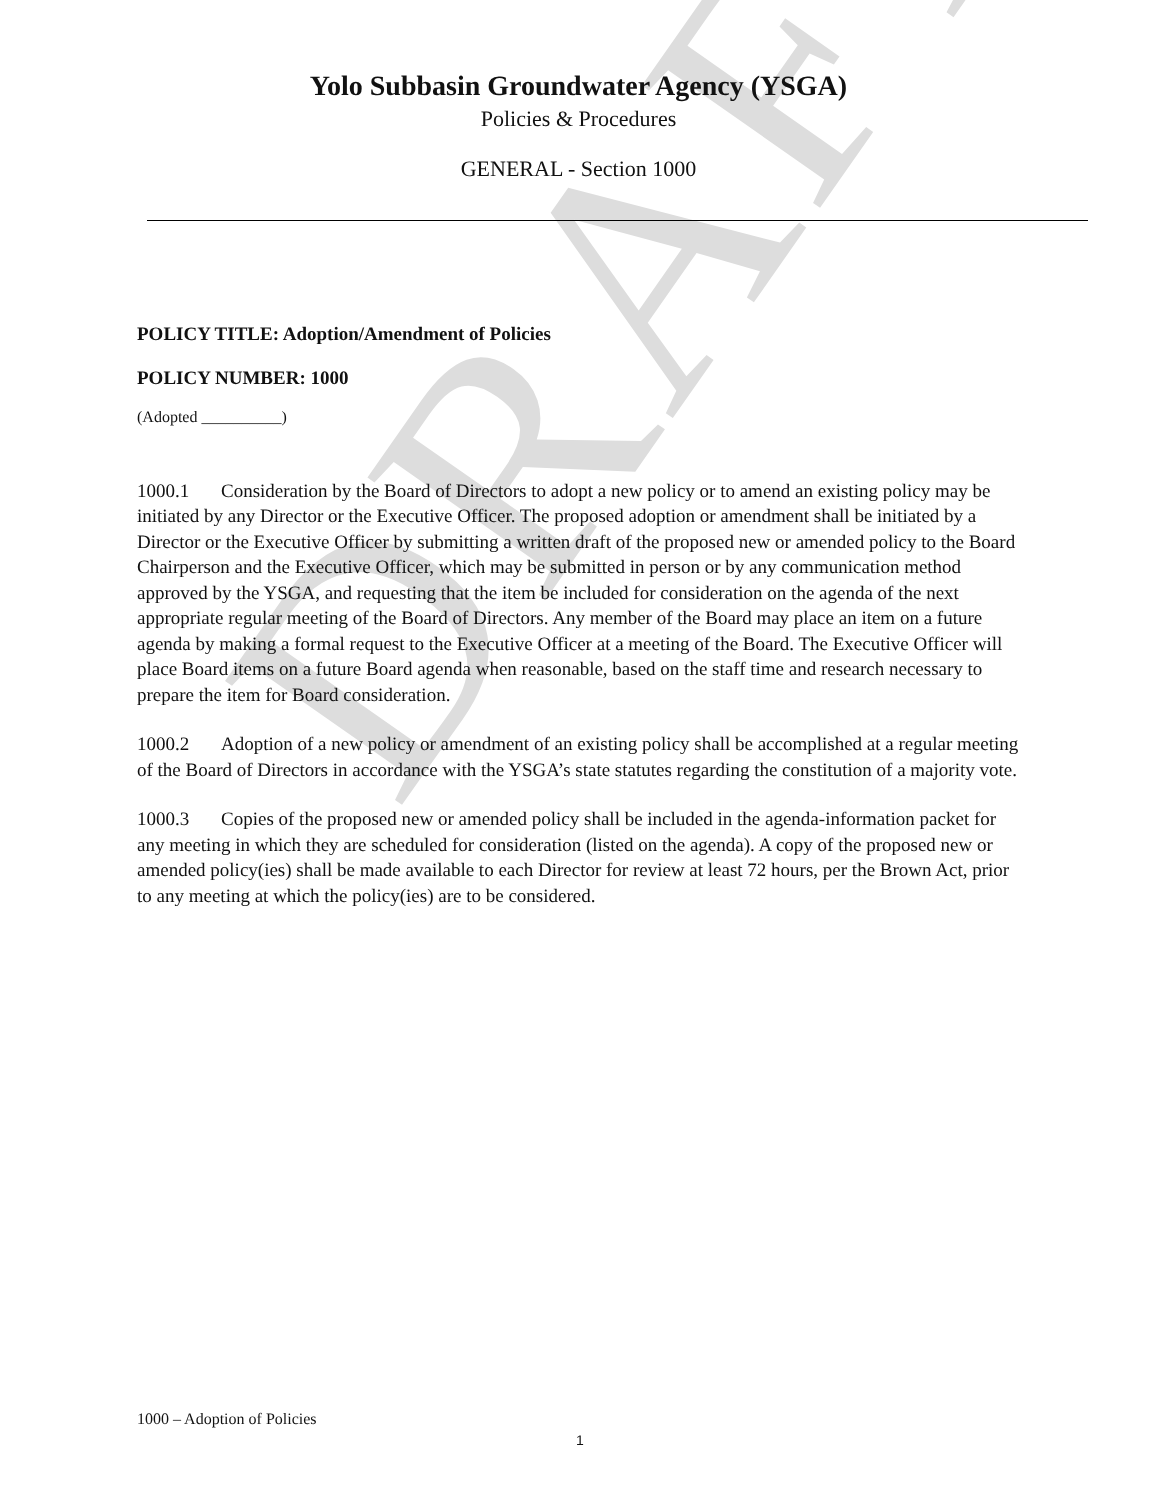DRAFT
Yolo Subbasin Groundwater Agency (YSGA)
Policies & Procedures
GENERAL - Section 1000
POLICY TITLE: Adoption/Amendment of Policies
POLICY NUMBER: 1000
(Adopted __________)
1000.1 Consideration by the Board of Directors to adopt a new policy or to amend an existing policy may be initiated by any Director or the Executive Officer. The proposed adoption or amendment shall be initiated by a Director or the Executive Officer by submitting a written draft of the proposed new or amended policy to the Board Chairperson and the Executive Officer, which may be submitted in person or by any communication method approved by the YSGA, and requesting that the item be included for consideration on the agenda of the next appropriate regular meeting of the Board of Directors. Any member of the Board may place an item on a future agenda by making a formal request to the Executive Officer at a meeting of the Board. The Executive Officer will place Board items on a future Board agenda when reasonable, based on the staff time and research necessary to prepare the item for Board consideration.
1000.2 Adoption of a new policy or amendment of an existing policy shall be accomplished at a regular meeting of the Board of Directors in accordance with the YSGA’s state statutes regarding the constitution of a majority vote.
1000.3 Copies of the proposed new or amended policy shall be included in the agenda-information packet for any meeting in which they are scheduled for consideration (listed on the agenda). A copy of the proposed new or amended policy(ies) shall be made available to each Director for review at least 72 hours, per the Brown Act, prior to any meeting at which the policy(ies) are to be considered.
1000 – Adoption of Policies
1